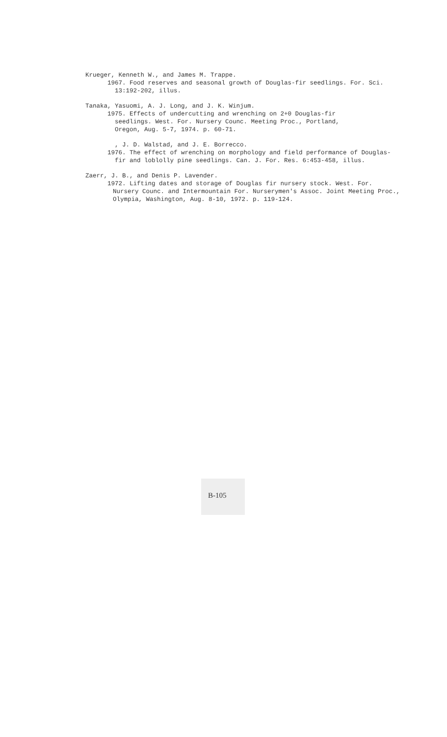Krueger, Kenneth W., and James M. Trappe.
1967. Food reserves and seasonal growth of Douglas-fir seedlings. For. Sci.
13:192-202, illus.
Tanaka, Yasuomi, A. J. Long, and J. K. Winjum.
1975. Effects of undercutting and wrenching on 2+0 Douglas-fir
seedlings. West. For. Nursery Counc. Meeting Proc., Portland,
Oregon, Aug. 5-7, 1974. p. 60-71.
, J. D. Walstad, and J. E. Borrecco.
1976. The effect of wrenching on morphology and field performance of Douglas-
fir and loblolly pine seedlings. Can. J. For. Res. 6:453-458, illus.
Zaerr, J. B., and Denis P. Lavender.
1972. Lifting dates and storage of Douglas fir nursery stock. West. For.
Nursery Counc. and Intermountain For. Nurserymen's Assoc. Joint Meeting Proc.,
Olympia, Washington, Aug. 8-10, 1972. p. 119-124.
B-105